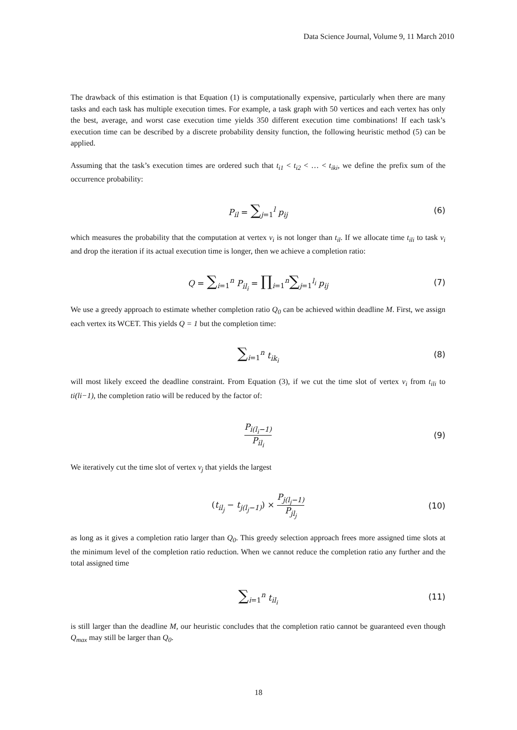Data Science Journal, Volume 9, 11 March 2010
The drawback of this estimation is that Equation (1) is computationally expensive, particularly when there are many tasks and each task has multiple execution times. For example, a task graph with 50 vertices and each vertex has only the best, average, and worst case execution time yields 350 different execution time combinations! If each task’s execution time can be described by a discrete probability density function, the following heuristic method (5) can be applied.
Assuming that the task’s execution times are ordered such that t<sub>i1</sub> < t<sub>i2</sub> < … < t<sub>iki</sub>, we define the prefix sum of the occurrence probability:
P<sub>il</sub> = ∑<sub>j=1</sub><sup>l</sup> p<sub>ij</sub> (6)
which measures the probability that the computation at vertex v<sub>i</sub> is not longer than t<sub>il</sub>. If we allocate time t<sub>ili</sub> to task v<sub>i</sub> and drop the iteration if its actual execution time is longer, then we achieve a completion ratio:
Q = ∑<sub>i=1</sub><sup>n</sup> P<sub>il<sub>i</sub></sub> = ∏<sub>i=1</sub><sup>n</sup>∑<sub>j=1</sub><sup>l<sub>i</sub></sup> p<sub>ij</sub> (7)
We use a greedy approach to estimate whether completion ratio Q<sub>0</sub> can be achieved within deadline M. First, we assign each vertex its WCET. This yields Q = 1 but the completion time:
∑<sub>i=1</sub><sup>n</sup> t<sub>ik<sub>i</sub></sub> (8)
will most likely exceed the deadline constraint. From Equation (3), if we cut the time slot of vertex v<sub>i</sub> from t<sub>ili</sub> to ti(li−1), the completion ratio will be reduced by the factor of:
P<sub>i(l<sub>i</sub>−1)</sub> P<sub>il<sub>i</sub></sub> (9)
We iteratively cut the time slot of vertex v<sub>j</sub> that yields the largest
(t<sub>il<sub>j</sub></sub> − t<sub>j(l<sub>j</sub>−1)</sub>) × P<sub>j(l<sub>j</sub>−1)</sub> P<sub>jl<sub>j</sub></sub> (10)
as long as it gives a completion ratio larger than Q<sub>0</sub>. This greedy selection approach frees more assigned time slots at the minimum level of the completion ratio reduction. When we cannot reduce the completion ratio any further and the total assigned time
∑<sub>i=1</sub><sup>n</sup> t<sub>il<sub>i</sub></sub> (11)
is still larger than the deadline M, our heuristic concludes that the completion ratio cannot be guaranteed even though Q<sub>max</sub> may still be larger than Q<sub>0</sub>.
18